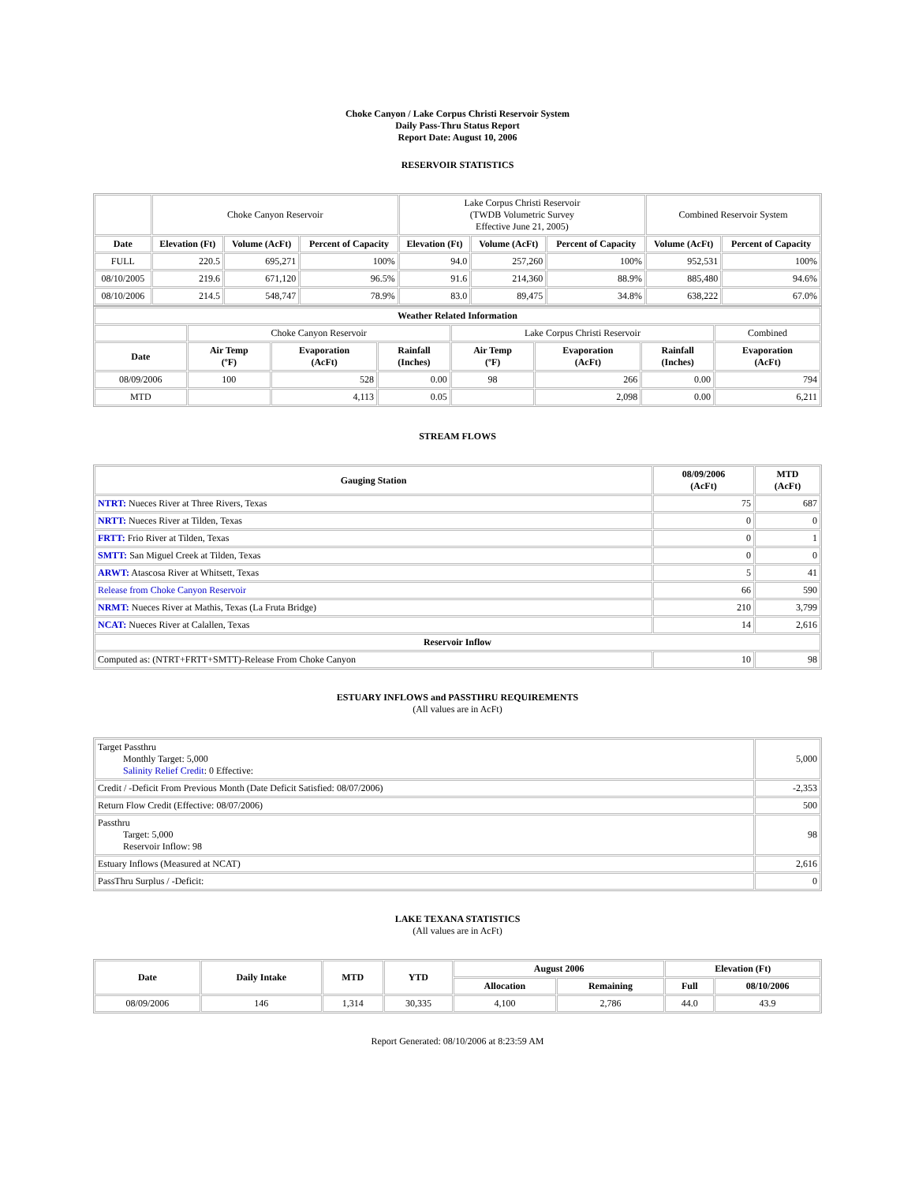Choke Canyon / Lake Corpus Christi Reservoir System
Daily Pass-Thru Status Report
Report Date: August 10, 2006
RESERVOIR STATISTICS
| | Choke Canyon Reservoir | | | Lake Corpus Christi Reservoir (TWDB Volumetric Survey Effective June 21, 2005) | | | Combined Reservoir System | |
| Date | Elevation (Ft) | Volume (AcFt) | Percent of Capacity | Elevation (Ft) | Volume (AcFt) | Percent of Capacity | Volume (AcFt) | Percent of Capacity |
| FULL | 220.5 | 695,271 | 100% | 94.0 | 257,260 | 100% | 952,531 | 100% |
| 08/10/2005 | 219.6 | 671,120 | 96.5% | 91.6 | 214,360 | 88.9% | 885,480 | 94.6% |
| 08/10/2006 | 214.5 | 548,747 | 78.9% | 83.0 | 89,475 | 34.8% | 638,222 | 67.0% |
| Weather Related Information | | | | | | | |
| --- | --- | --- | --- | --- | --- | --- | --- |
| | Choke Canyon Reservoir | | | Lake Corpus Christi Reservoir | | | Combined |
| Date | Air Temp (ºF) | Evaporation (AcFt) | Rainfall (Inches) | Air Temp (ºF) | Evaporation (AcFt) | Rainfall (Inches) | Evaporation (AcFt) |
| 08/09/2006 | 100 | 528 | 0.00 | 98 | 266 | 0.00 | 794 |
| MTD | | 4,113 | 0.05 | | 2,098 | 0.00 | 6,211 |
STREAM FLOWS
| Gauging Station | 08/09/2006 (AcFt) | MTD (AcFt) |
| --- | --- | --- |
| NTRT: Nueces River at Three Rivers, Texas | 75 | 687 |
| NRTT: Nueces River at Tilden, Texas | 0 | 0 |
| FRTT: Frio River at Tilden, Texas | 0 | 1 |
| SMTT: San Miguel Creek at Tilden, Texas | 0 | 0 |
| ARWT: Atascosa River at Whitsett, Texas | 5 | 41 |
| Release from Choke Canyon Reservoir | 66 | 590 |
| NRMT: Nueces River at Mathis, Texas (La Fruta Bridge) | 210 | 3,799 |
| NCAT: Nueces River at Calallen, Texas | 14 | 2,616 |
| Reservoir Inflow | | |
| Computed as: (NTRT+FRTT+SMTT)-Release From Choke Canyon | 10 | 98 |
ESTUARY INFLOWS and PASSTHRU REQUIREMENTS
(All values are in AcFt)
| Target Passthru Monthly Target: 5,000 Salinity Relief Credit : 0 Effective: | 5,000 |
| Credit / -Deficit From Previous Month (Date Deficit Satisfied: 08/07/2006) | -2,353 |
| Return Flow Credit (Effective: 08/07/2006) | 500 |
| Passthru Target: 5,000 Reservoir Inflow: 98 | 98 |
| Estuary Inflows (Measured at NCAT) | 2,616 |
| PassThru Surplus / -Deficit: | 0 |
LAKE TEXANA STATISTICS
(All values are in AcFt)
| Date | Daily Intake | MTD | YTD | August 2006 | | Elevation (Ft) | |
| --- | --- | --- | --- | --- | --- | --- | --- |
| | | | | Allocation | Remaining | Full | 08/10/2006 |
| 08/09/2006 | 146 | 1,314 | 30,335 | 4,100 | 2,786 | 44.0 | 43.9 |
Report Generated: 08/10/2006 at 8:23:59 AM